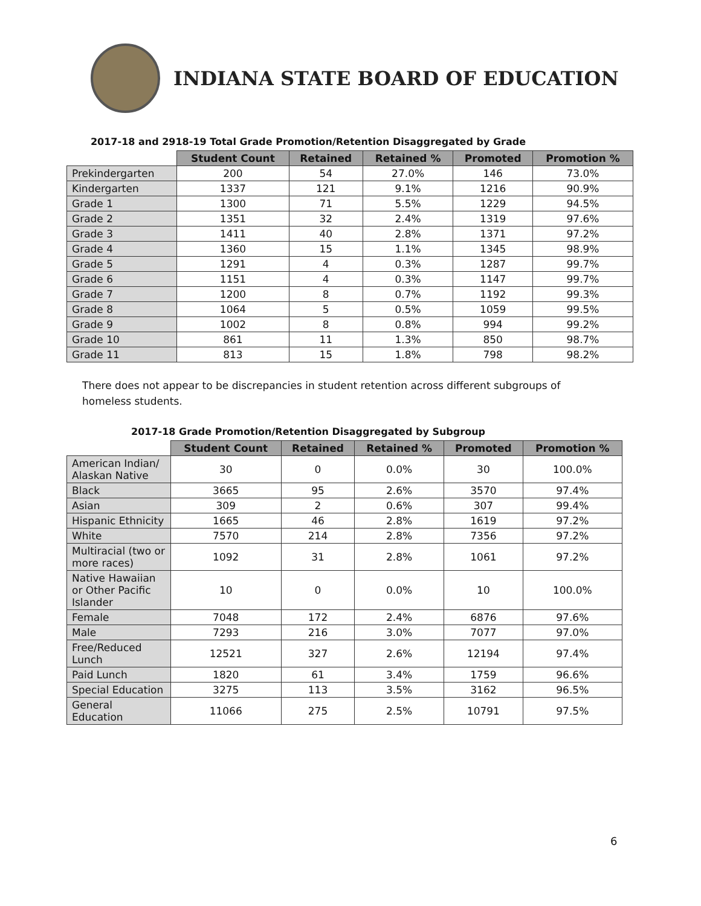INDIANA STATE BOARD OF EDUCATION
2017-18 and 2918-19 Total Grade Promotion/Retention Disaggregated by Grade
| | Student Count | Retained | Retained % | Promoted | Promotion % |
| --- | --- | --- | --- | --- | --- |
| Prekindergarten | 200 | 54 | 27.0% | 146 | 73.0% |
| Kindergarten | 1337 | 121 | 9.1% | 1216 | 90.9% |
| Grade 1 | 1300 | 71 | 5.5% | 1229 | 94.5% |
| Grade 2 | 1351 | 32 | 2.4% | 1319 | 97.6% |
| Grade 3 | 1411 | 40 | 2.8% | 1371 | 97.2% |
| Grade 4 | 1360 | 15 | 1.1% | 1345 | 98.9% |
| Grade 5 | 1291 | 4 | 0.3% | 1287 | 99.7% |
| Grade 6 | 1151 | 4 | 0.3% | 1147 | 99.7% |
| Grade 7 | 1200 | 8 | 0.7% | 1192 | 99.3% |
| Grade 8 | 1064 | 5 | 0.5% | 1059 | 99.5% |
| Grade 9 | 1002 | 8 | 0.8% | 994 | 99.2% |
| Grade 10 | 861 | 11 | 1.3% | 850 | 98.7% |
| Grade 11 | 813 | 15 | 1.8% | 798 | 98.2% |
There does not appear to be discrepancies in student retention across different subgroups of homeless students.
2017-18 Grade Promotion/Retention Disaggregated by Subgroup
| | Student Count | Retained | Retained % | Promoted | Promotion % |
| --- | --- | --- | --- | --- | --- |
| American Indian/ Alaskan Native | 30 | 0 | 0.0% | 30 | 100.0% |
| Black | 3665 | 95 | 2.6% | 3570 | 97.4% |
| Asian | 309 | 2 | 0.6% | 307 | 99.4% |
| Hispanic Ethnicity | 1665 | 46 | 2.8% | 1619 | 97.2% |
| White | 7570 | 214 | 2.8% | 7356 | 97.2% |
| Multiracial (two or more races) | 1092 | 31 | 2.8% | 1061 | 97.2% |
| Native Hawaiian or Other Pacific Islander | 10 | 0 | 0.0% | 10 | 100.0% |
| Female | 7048 | 172 | 2.4% | 6876 | 97.6% |
| Male | 7293 | 216 | 3.0% | 7077 | 97.0% |
| Free/Reduced Lunch | 12521 | 327 | 2.6% | 12194 | 97.4% |
| Paid Lunch | 1820 | 61 | 3.4% | 1759 | 96.6% |
| Special Education | 3275 | 113 | 3.5% | 3162 | 96.5% |
| General Education | 11066 | 275 | 2.5% | 10791 | 97.5% |
6